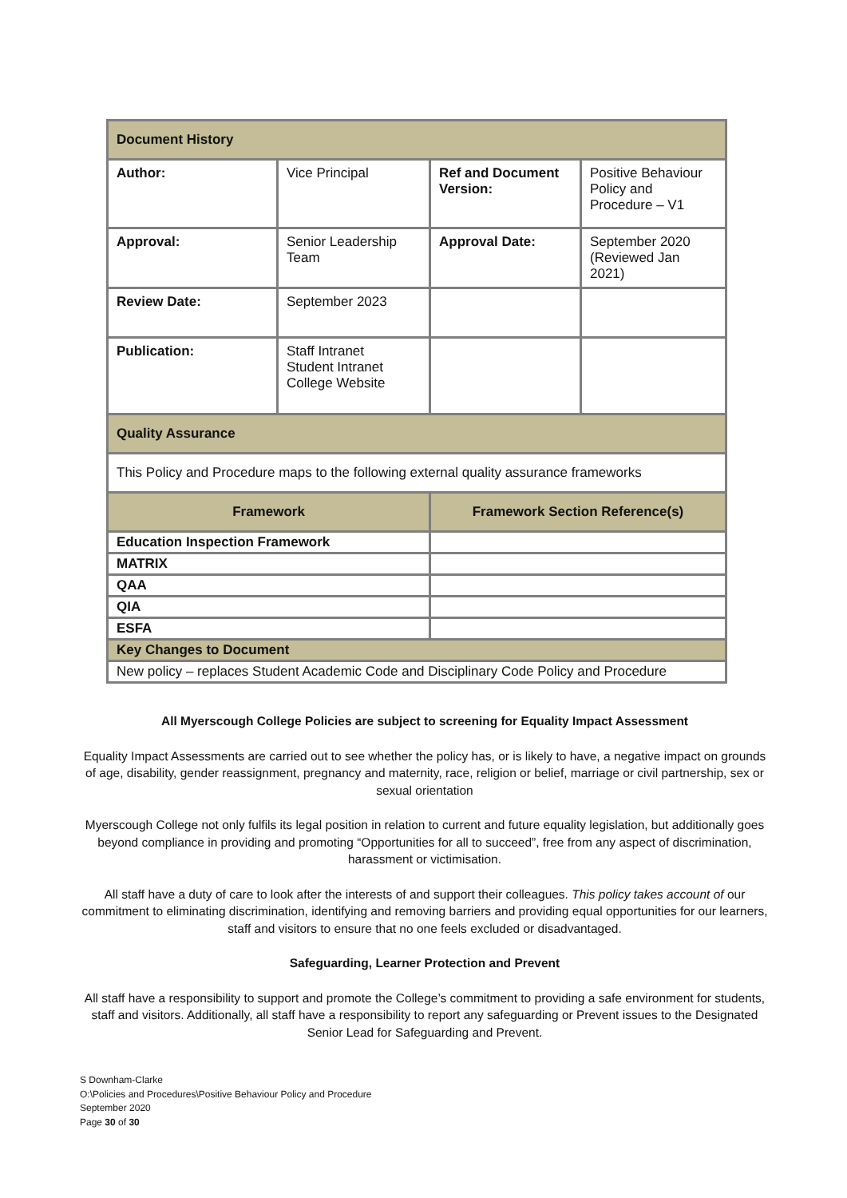| Document History | | | |
| Author: | Vice Principal | Ref and Document Version: | Positive Behaviour Policy and Procedure – V1 |
| Approval: | Senior Leadership Team | Approval Date: | September 2020 (Reviewed Jan 2021) |
| Review Date: | September 2023 | | |
| Publication: | Staff Intranet Student Intranet College Website | | |
| Quality Assurance | | | |
| This Policy and Procedure maps to the following external quality assurance frameworks | | | |
| Framework | | Framework Section Reference(s) | |
| Education Inspection Framework | | | |
| MATRIX | | | |
| QAA | | | |
| QIA | | | |
| ESFA | | | |
| Key Changes to Document | | | |
| New policy – replaces Student Academic Code and Disciplinary Code Policy and Procedure | | | |
All Myerscough College Policies are subject to screening for Equality Impact Assessment
Equality Impact Assessments are carried out to see whether the policy has, or is likely to have, a negative impact on grounds of age, disability, gender reassignment, pregnancy and maternity, race, religion or belief, marriage or civil partnership, sex or sexual orientation
Myerscough College not only fulfils its legal position in relation to current and future equality legislation, but additionally goes beyond compliance in providing and promoting “Opportunities for all to succeed”, free from any aspect of discrimination, harassment or victimisation.
All staff have a duty of care to look after the interests of and support their colleagues. This policy takes account of our commitment to eliminating discrimination, identifying and removing barriers and providing equal opportunities for our learners, staff and visitors to ensure that no one feels excluded or disadvantaged.
Safeguarding, Learner Protection and Prevent
All staff have a responsibility to support and promote the College’s commitment to providing a safe environment for students, staff and visitors. Additionally, all staff have a responsibility to report any safeguarding or Prevent issues to the Designated Senior Lead for Safeguarding and Prevent.
S Downham-Clarke
O:\Policies and Procedures\Positive Behaviour Policy and Procedure
September 2020
Page 30 of 30